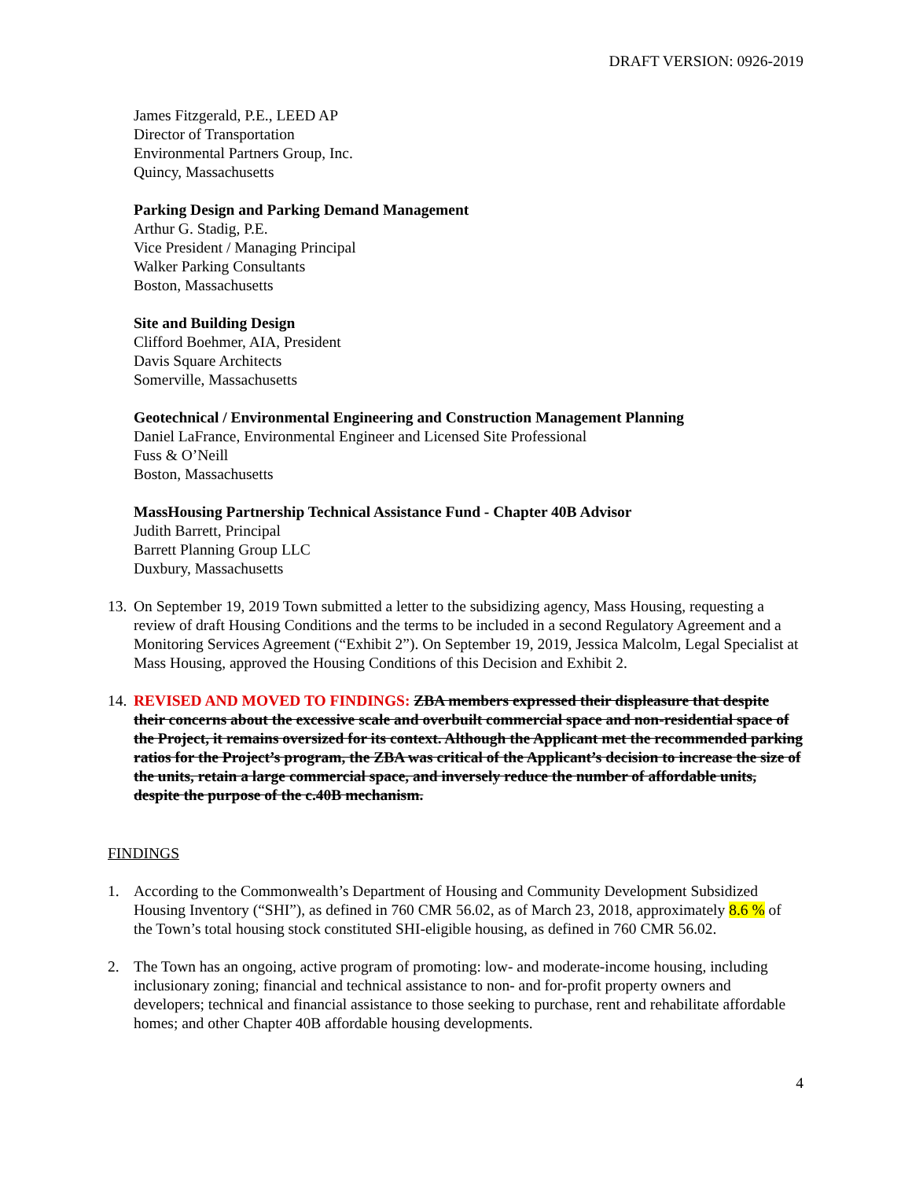DRAFT VERSION: 0926-2019
James Fitzgerald, P.E., LEED AP
Director of Transportation
Environmental Partners Group, Inc.
Quincy, Massachusetts
Parking Design and Parking Demand Management
Arthur G. Stadig, P.E.
Vice President / Managing Principal
Walker Parking Consultants
Boston, Massachusetts
Site and Building Design
Clifford Boehmer, AIA, President
Davis Square Architects
Somerville, Massachusetts
Geotechnical / Environmental Engineering and Construction Management Planning
Daniel LaFrance, Environmental Engineer and Licensed Site Professional
Fuss & O’Neill
Boston, Massachusetts
MassHousing Partnership Technical Assistance Fund - Chapter 40B Advisor
Judith Barrett, Principal
Barrett Planning Group LLC
Duxbury, Massachusetts
13. On September 19, 2019 Town submitted a letter to the subsidizing agency, Mass Housing, requesting a review of draft Housing Conditions and the terms to be included in a second Regulatory Agreement and a Monitoring Services Agreement (“Exhibit 2”). On September 19, 2019, Jessica Malcolm, Legal Specialist at Mass Housing, approved the Housing Conditions of this Decision and Exhibit 2.
14. REVISED AND MOVED TO FINDINGS: ZBA members expressed their displeasure that despite their concerns about the excessive scale and overbuilt commercial space and non-residential space of the Project, it remains oversized for its context. Although the Applicant met the recommended parking ratios for the Project’s program, the ZBA was critical of the Applicant’s decision to increase the size of the units, retain a large commercial space, and inversely reduce the number of affordable units, despite the purpose of the c.40B mechanism.
FINDINGS
1. According to the Commonwealth’s Department of Housing and Community Development Subsidized Housing Inventory (“SHI”), as defined in 760 CMR 56.02, as of March 23, 2018, approximately 8.6 % of the Town’s total housing stock constituted SHI-eligible housing, as defined in 760 CMR 56.02.
2. The Town has an ongoing, active program of promoting: low- and moderate-income housing, including inclusionary zoning; financial and technical assistance to non- and for-profit property owners and developers; technical and financial assistance to those seeking to purchase, rent and rehabilitate affordable homes; and other Chapter 40B affordable housing developments.
4